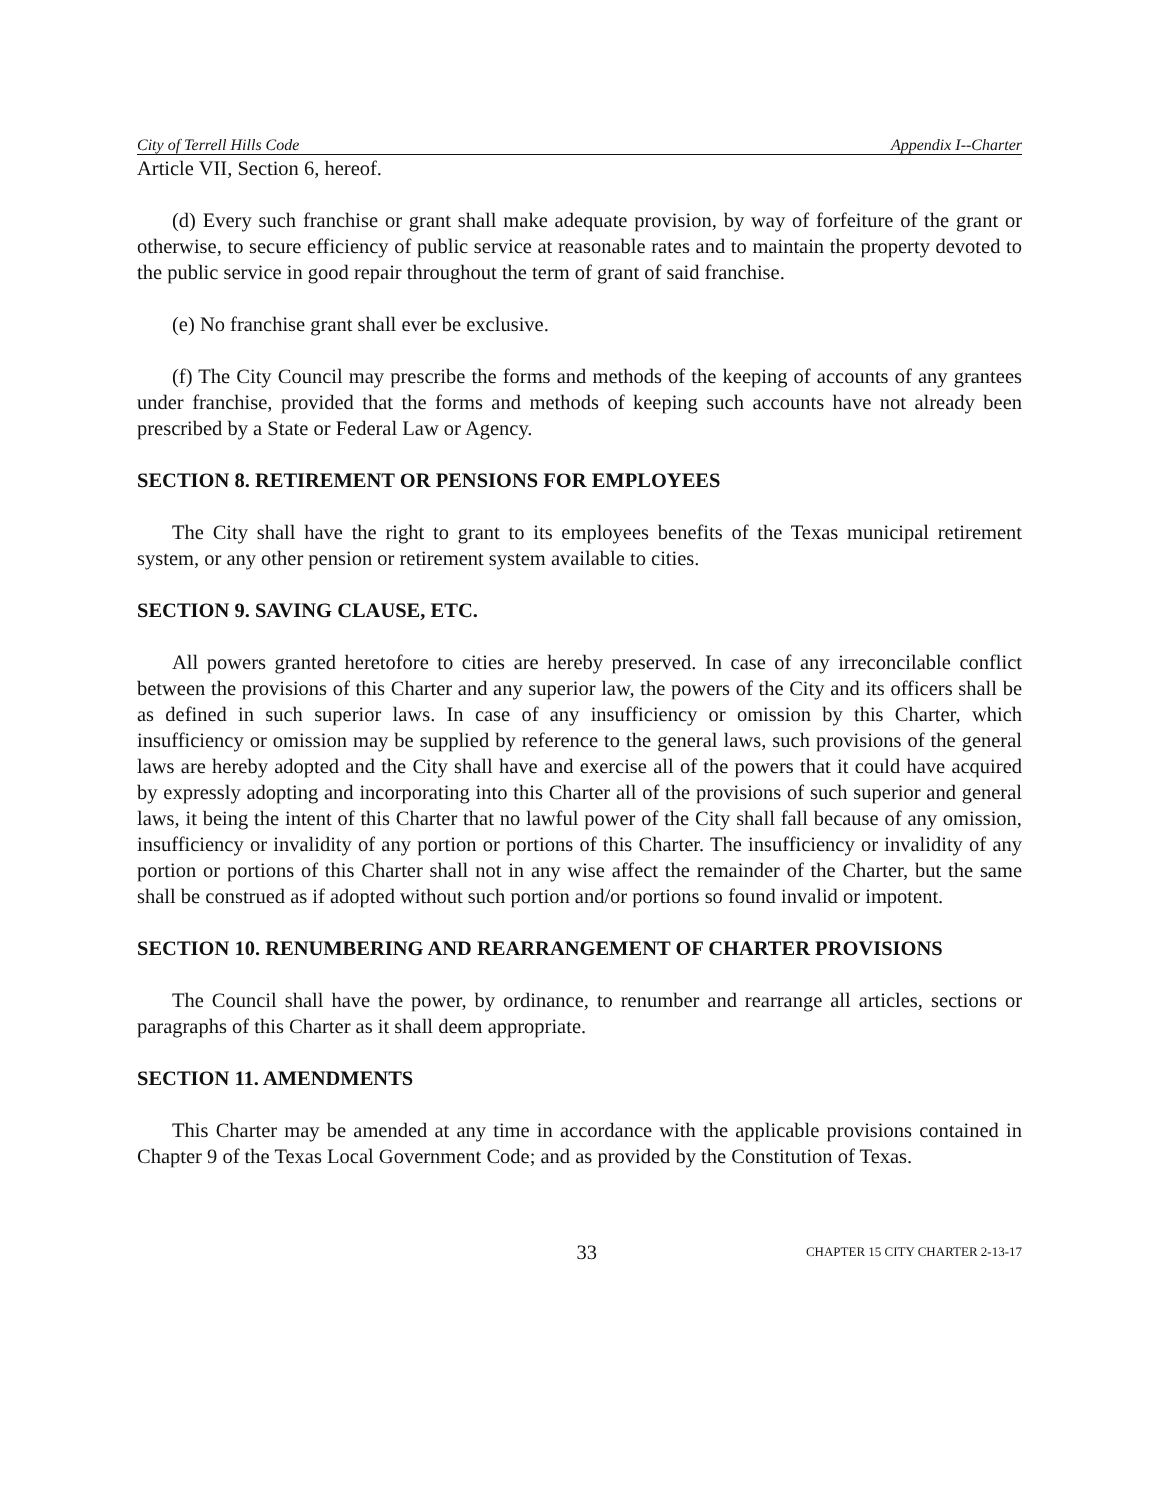City of Terrell Hills Code Appendix I--Charter
Article VII, Section 6, hereof.
(d) Every such franchise or grant shall make adequate provision, by way of forfeiture of the grant or otherwise, to secure efficiency of public service at reasonable rates and to maintain the property devoted to the public service in good repair throughout the term of grant of said franchise.
(e) No franchise grant shall ever be exclusive.
(f) The City Council may prescribe the forms and methods of the keeping of accounts of any grantees under franchise, provided that the forms and methods of keeping such accounts have not already been prescribed by a State or Federal Law or Agency.
SECTION 8. RETIREMENT OR PENSIONS FOR EMPLOYEES
The City shall have the right to grant to its employees benefits of the Texas municipal retirement system, or any other pension or retirement system available to cities.
SECTION 9. SAVING CLAUSE, ETC.
All powers granted heretofore to cities are hereby preserved. In case of any irreconcilable conflict between the provisions of this Charter and any superior law, the powers of the City and its officers shall be as defined in such superior laws. In case of any insufficiency or omission by this Charter, which insufficiency or omission may be supplied by reference to the general laws, such provisions of the general laws are hereby adopted and the City shall have and exercise all of the powers that it could have acquired by expressly adopting and incorporating into this Charter all of the provisions of such superior and general laws, it being the intent of this Charter that no lawful power of the City shall fall because of any omission, insufficiency or invalidity of any portion or portions of this Charter. The insufficiency or invalidity of any portion or portions of this Charter shall not in any wise affect the remainder of the Charter, but the same shall be construed as if adopted without such portion and/or portions so found invalid or impotent.
SECTION 10. RENUMBERING AND REARRANGEMENT OF CHARTER PROVISIONS
The Council shall have the power, by ordinance, to renumber and rearrange all articles, sections or paragraphs of this Charter as it shall deem appropriate.
SECTION 11. AMENDMENTS
This Charter may be amended at any time in accordance with the applicable provisions contained in Chapter 9 of the Texas Local Government Code; and as provided by the Constitution of Texas.
33 CHAPTER 15 CITY CHARTER 2-13-17